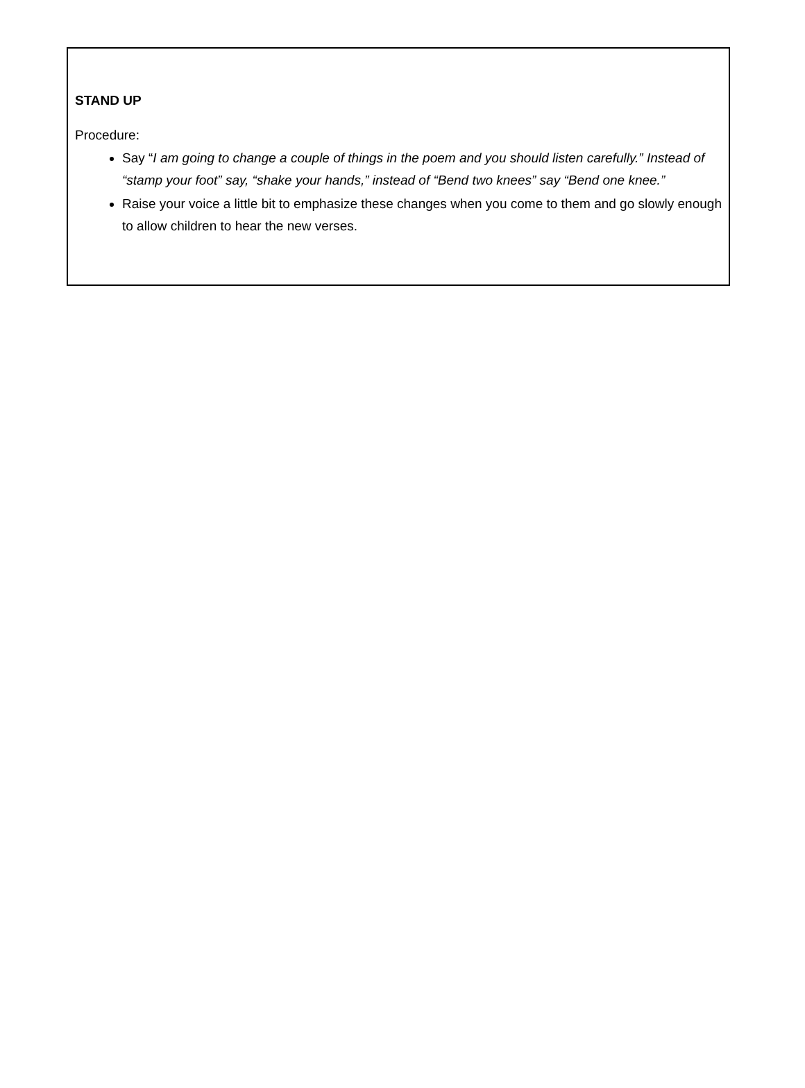STAND UP
Procedure:
Say “I am going to change a couple of things in the poem and you should listen carefully.” Instead of “stamp your foot” say, “shake your hands,” instead of “Bend two knees” say “Bend one knee.”
Raise your voice a little bit to emphasize these changes when you come to them and go slowly enough to allow children to hear the new verses.